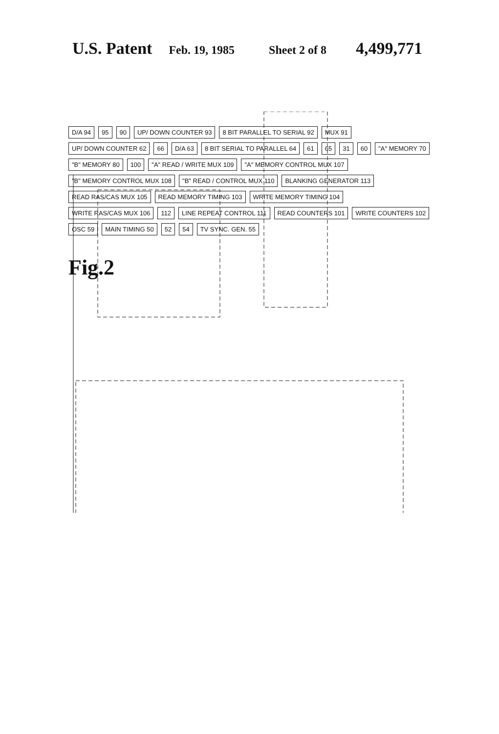U.S. Patent Feb. 19, 1985 Sheet 2 of 8 4,499,771
D/A 94 95 90 UP/ DOWN COUNTER 93 8 BIT PARALLEL TO SERIAL 92 MUX 91 UP/ DOWN COUNTER 62 66 D/A 63 8 BIT SERIAL TO PARALLEL 64 61 65 31 60 "A" MEMORY 70 "B" MEMORY 80 100 "A" READ / WRITE MUX 109 "A" MEMORY CONTROL MUX 107 "B" MEMORY CONTROL MUX 108 "B" READ / CONTROL MUX 110 BLANKING GENERATOR 113 READ RAS/CAS MUX 105 READ MEMORY TIMING 103 WRITE MEMORY TIMING 104 WRITE RAS/CAS MUX 106 112 LINE REPEAT CONTROL 111 READ COUNTERS 101 WRITE COUNTERS 102 OSC 59 MAIN TIMING 50 52 54 TV SYNC. GEN. 55
Fig.2